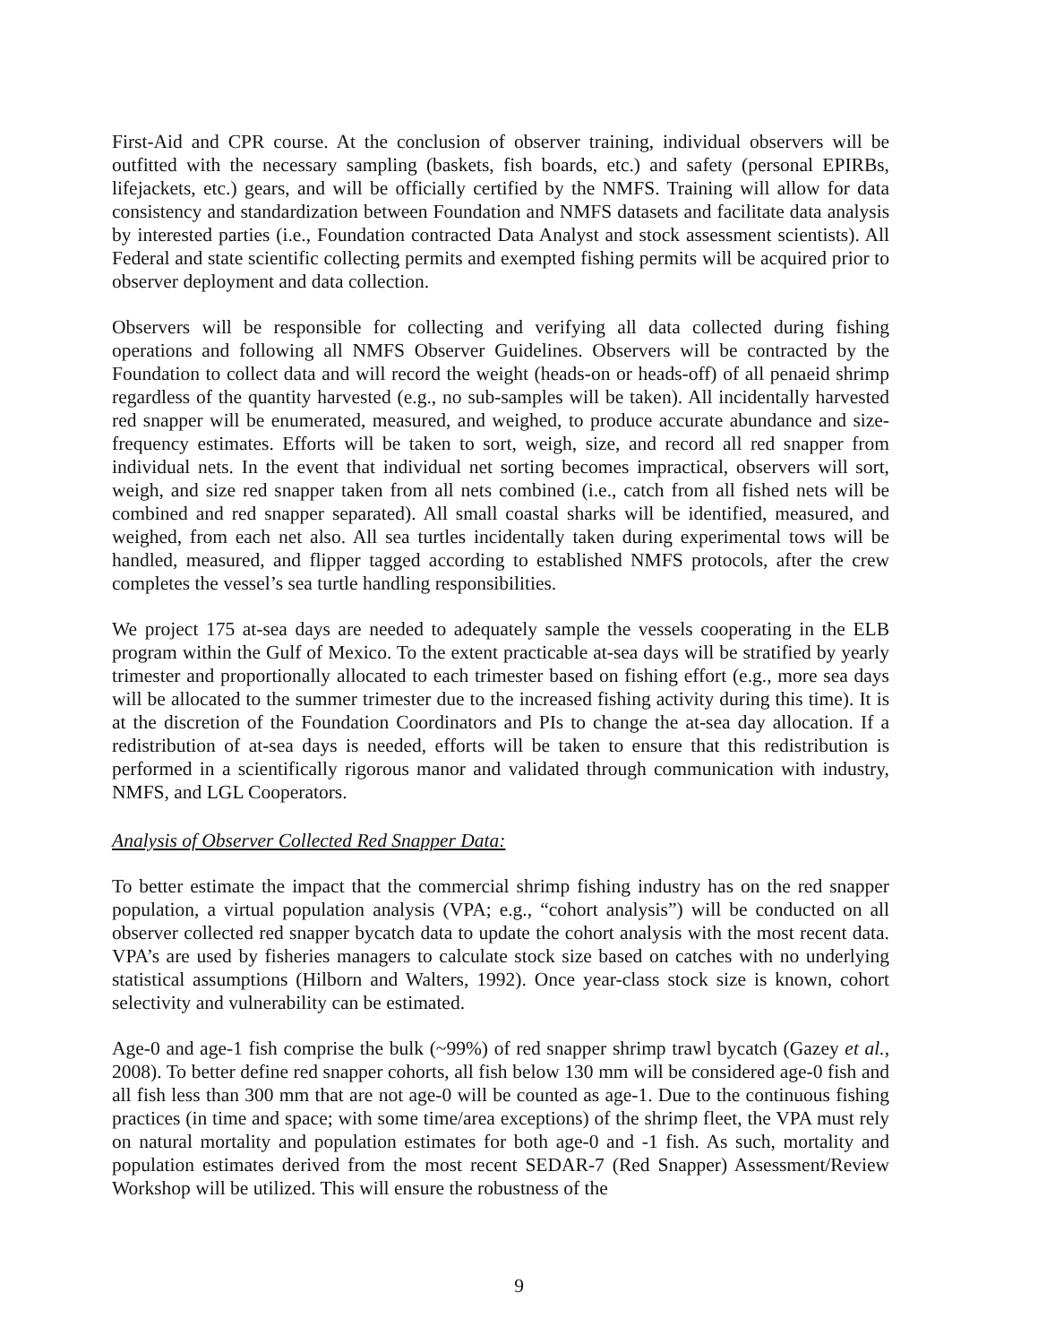First-Aid and CPR course. At the conclusion of observer training, individual observers will be outfitted with the necessary sampling (baskets, fish boards, etc.) and safety (personal EPIRBs, lifejackets, etc.) gears, and will be officially certified by the NMFS. Training will allow for data consistency and standardization between Foundation and NMFS datasets and facilitate data analysis by interested parties (i.e., Foundation contracted Data Analyst and stock assessment scientists). All Federal and state scientific collecting permits and exempted fishing permits will be acquired prior to observer deployment and data collection.
Observers will be responsible for collecting and verifying all data collected during fishing operations and following all NMFS Observer Guidelines. Observers will be contracted by the Foundation to collect data and will record the weight (heads-on or heads-off) of all penaeid shrimp regardless of the quantity harvested (e.g., no sub-samples will be taken). All incidentally harvested red snapper will be enumerated, measured, and weighed, to produce accurate abundance and size-frequency estimates. Efforts will be taken to sort, weigh, size, and record all red snapper from individual nets. In the event that individual net sorting becomes impractical, observers will sort, weigh, and size red snapper taken from all nets combined (i.e., catch from all fished nets will be combined and red snapper separated). All small coastal sharks will be identified, measured, and weighed, from each net also. All sea turtles incidentally taken during experimental tows will be handled, measured, and flipper tagged according to established NMFS protocols, after the crew completes the vessel’s sea turtle handling responsibilities.
We project 175 at-sea days are needed to adequately sample the vessels cooperating in the ELB program within the Gulf of Mexico. To the extent practicable at-sea days will be stratified by yearly trimester and proportionally allocated to each trimester based on fishing effort (e.g., more sea days will be allocated to the summer trimester due to the increased fishing activity during this time). It is at the discretion of the Foundation Coordinators and PIs to change the at-sea day allocation. If a redistribution of at-sea days is needed, efforts will be taken to ensure that this redistribution is performed in a scientifically rigorous manor and validated through communication with industry, NMFS, and LGL Cooperators.
Analysis of Observer Collected Red Snapper Data:
To better estimate the impact that the commercial shrimp fishing industry has on the red snapper population, a virtual population analysis (VPA; e.g., “cohort analysis”) will be conducted on all observer collected red snapper bycatch data to update the cohort analysis with the most recent data. VPA’s are used by fisheries managers to calculate stock size based on catches with no underlying statistical assumptions (Hilborn and Walters, 1992). Once year-class stock size is known, cohort selectivity and vulnerability can be estimated.
Age-0 and age-1 fish comprise the bulk (~99%) of red snapper shrimp trawl bycatch (Gazey et al., 2008). To better define red snapper cohorts, all fish below 130 mm will be considered age-0 fish and all fish less than 300 mm that are not age-0 will be counted as age-1. Due to the continuous fishing practices (in time and space; with some time/area exceptions) of the shrimp fleet, the VPA must rely on natural mortality and population estimates for both age-0 and -1 fish. As such, mortality and population estimates derived from the most recent SEDAR-7 (Red Snapper) Assessment/Review Workshop will be utilized. This will ensure the robustness of the
9